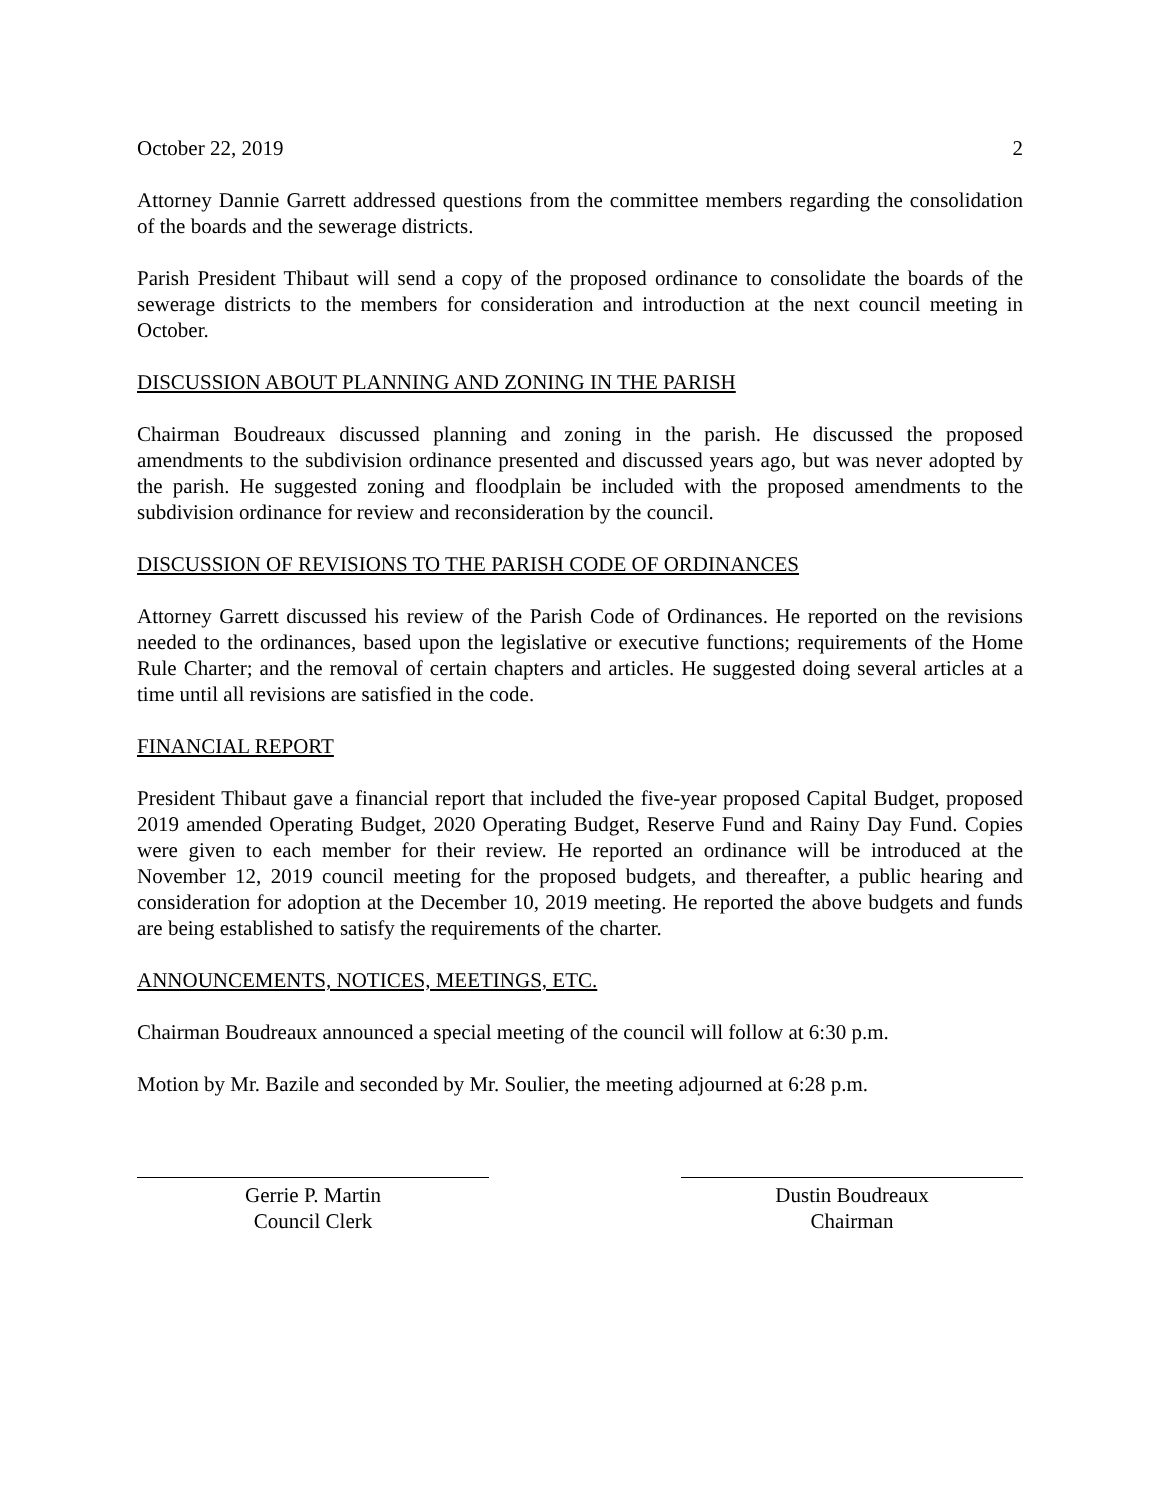October 22, 2019 2
Attorney Dannie Garrett addressed questions from the committee members regarding the consolidation of the boards and the sewerage districts.
Parish President Thibaut will send a copy of the proposed ordinance to consolidate the boards of the sewerage districts to the members for consideration and introduction at the next council meeting in October.
DISCUSSION ABOUT PLANNING AND ZONING IN THE PARISH
Chairman Boudreaux discussed planning and zoning in the parish. He discussed the proposed amendments to the subdivision ordinance presented and discussed years ago, but was never adopted by the parish. He suggested zoning and floodplain be included with the proposed amendments to the subdivision ordinance for review and reconsideration by the council.
DISCUSSION OF REVISIONS TO THE PARISH CODE OF ORDINANCES
Attorney Garrett discussed his review of the Parish Code of Ordinances. He reported on the revisions needed to the ordinances, based upon the legislative or executive functions; requirements of the Home Rule Charter; and the removal of certain chapters and articles. He suggested doing several articles at a time until all revisions are satisfied in the code.
FINANCIAL REPORT
President Thibaut gave a financial report that included the five-year proposed Capital Budget, proposed 2019 amended Operating Budget, 2020 Operating Budget, Reserve Fund and Rainy Day Fund. Copies were given to each member for their review. He reported an ordinance will be introduced at the November 12, 2019 council meeting for the proposed budgets, and thereafter, a public hearing and consideration for adoption at the December 10, 2019 meeting. He reported the above budgets and funds are being established to satisfy the requirements of the charter.
ANNOUNCEMENTS, NOTICES, MEETINGS, ETC.
Chairman Boudreaux announced a special meeting of the council will follow at 6:30 p.m.
Motion by Mr. Bazile and seconded by Mr. Soulier, the meeting adjourned at 6:28 p.m.
Gerrie P. Martin
Council Clerk
Dustin Boudreaux
Chairman